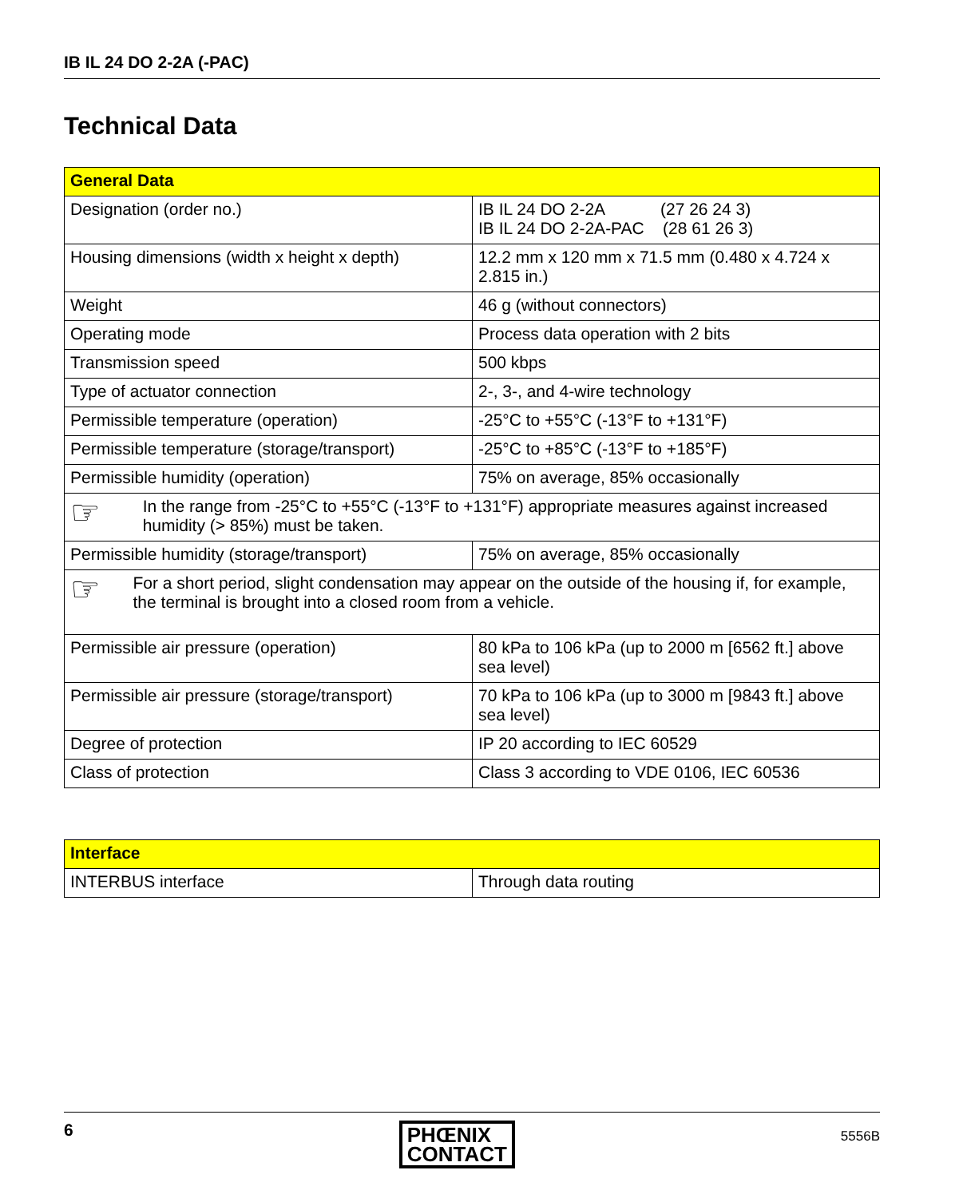IB IL 24 DO 2-2A (-PAC)
Technical Data
| General Data | |
| --- | --- |
| Designation (order no.) | IB IL 24 DO 2-2A (27 26 24 3) IB IL 24 DO 2-2A-PAC (28 61 26 3) |
| Housing dimensions (width x height x depth) | 12.2 mm x 120 mm x 71.5 mm (0.480 x 4.724 x 2.815 in.) |
| Weight | 46 g (without connectors) |
| Operating mode | Process data operation with 2 bits |
| Transmission speed | 500 kbps |
| Type of actuator connection | 2-, 3-, and 4-wire technology |
| Permissible temperature (operation) | -25°C to +55°C (-13°F to +131°F) |
| Permissible temperature (storage/transport) | -25°C to +85°C (-13°F to +185°F) |
| Permissible humidity (operation) | 75% on average, 85% occasionally |
| ☞ In the range from -25°C to +55°C (-13°F to +131°F) appropriate measures against increased humidity (> 85%) must be taken. | |
| Permissible humidity (storage/transport) | 75% on average, 85% occasionally |
| ☞ For a short period, slight condensation may appear on the outside of the housing if, for example, the terminal is brought into a closed room from a vehicle. | |
| Permissible air pressure (operation) | 80 kPa to 106 kPa (up to 2000 m [6562 ft.] above sea level) |
| Permissible air pressure (storage/transport) | 70 kPa to 106 kPa (up to 3000 m [9843 ft.] above sea level) |
| Degree of protection | IP 20 according to IEC 60529 |
| Class of protection | Class 3 according to VDE 0106, IEC 60536 |
| Interface | |
| --- | --- |
| INTERBUS interface | Through data routing |
6 PHŒNIX
CONTACT 5556B